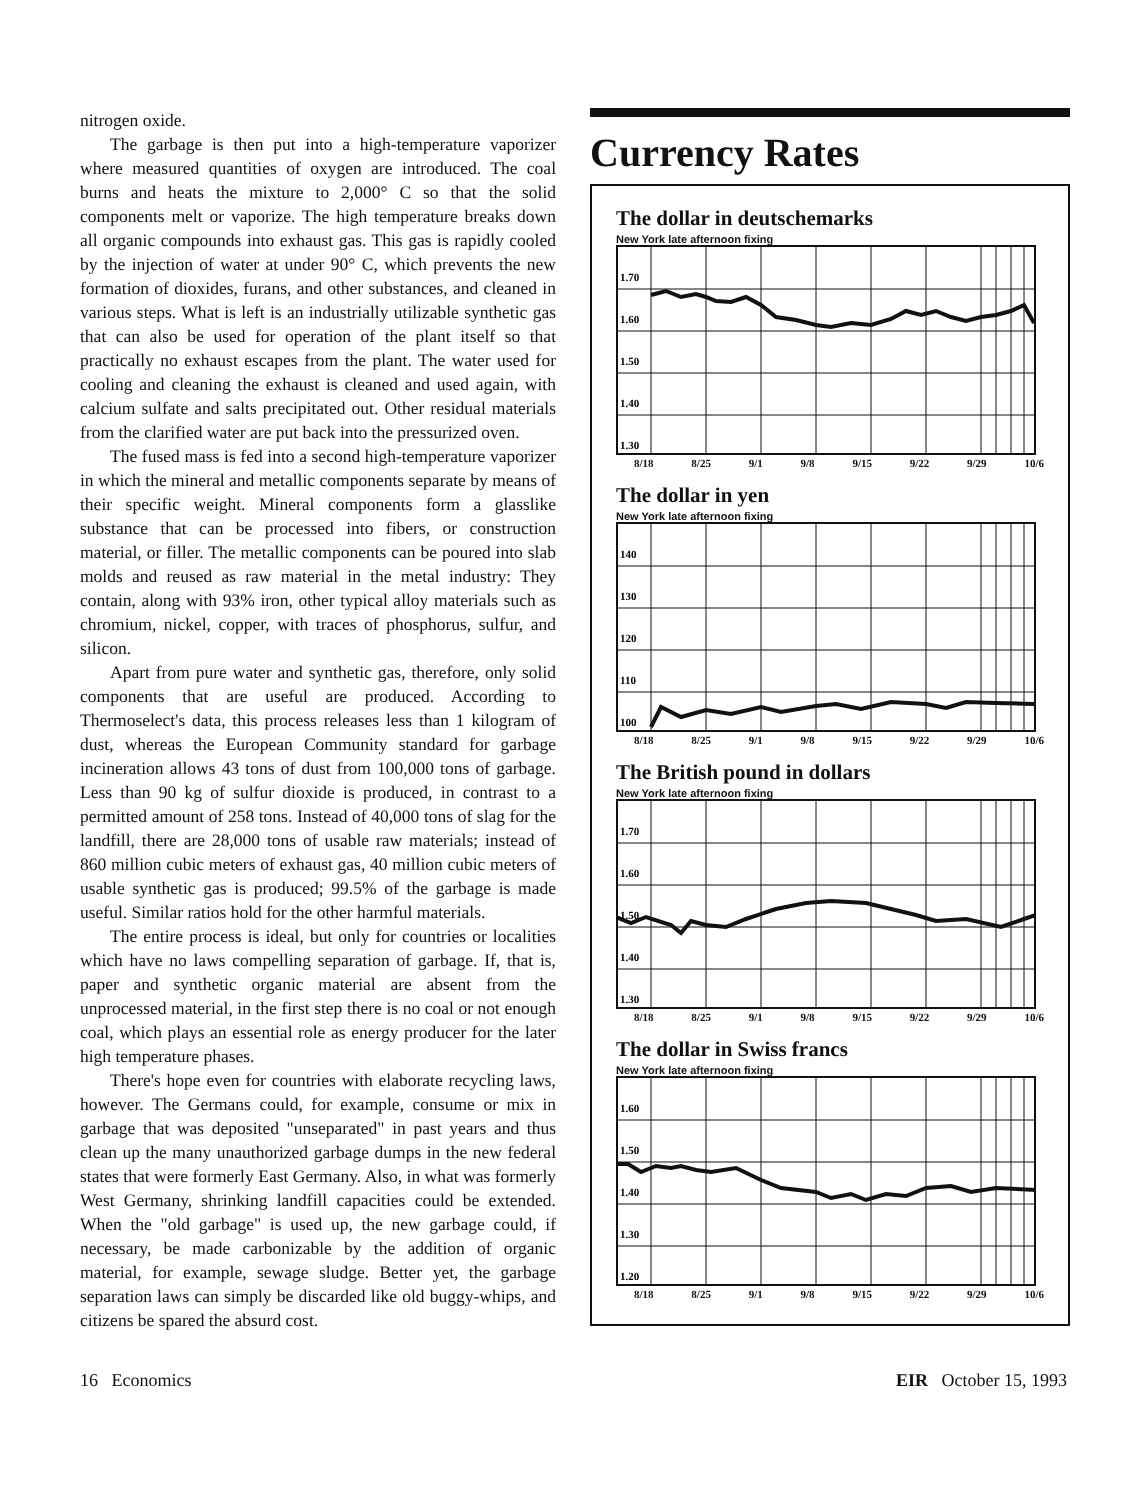nitrogen oxide.
The garbage is then put into a high-temperature vaporizer where measured quantities of oxygen are introduced. The coal burns and heats the mixture to 2,000° C so that the solid components melt or vaporize. The high temperature breaks down all organic compounds into exhaust gas. This gas is rapidly cooled by the injection of water at under 90° C, which prevents the new formation of dioxides, furans, and other substances, and cleaned in various steps. What is left is an industrially utilizable synthetic gas that can also be used for operation of the plant itself so that practically no exhaust escapes from the plant. The water used for cooling and cleaning the exhaust is cleaned and used again, with calcium sulfate and salts precipitated out. Other residual materials from the clarified water are put back into the pressurized oven.
The fused mass is fed into a second high-temperature vaporizer in which the mineral and metallic components separate by means of their specific weight. Mineral components form a glasslike substance that can be processed into fibers, or construction material, or filler. The metallic components can be poured into slab molds and reused as raw material in the metal industry: They contain, along with 93% iron, other typical alloy materials such as chromium, nickel, copper, with traces of phosphorus, sulfur, and silicon.
Apart from pure water and synthetic gas, therefore, only solid components that are useful are produced. According to Thermoselect's data, this process releases less than 1 kilogram of dust, whereas the European Community standard for garbage incineration allows 43 tons of dust from 100,000 tons of garbage. Less than 90 kg of sulfur dioxide is produced, in contrast to a permitted amount of 258 tons. Instead of 40,000 tons of slag for the landfill, there are 28,000 tons of usable raw materials; instead of 860 million cubic meters of exhaust gas, 40 million cubic meters of usable synthetic gas is produced; 99.5% of the garbage is made useful. Similar ratios hold for the other harmful materials.
The entire process is ideal, but only for countries or localities which have no laws compelling separation of garbage. If, that is, paper and synthetic organic material are absent from the unprocessed material, in the first step there is no coal or not enough coal, which plays an essential role as energy producer for the later high temperature phases.
There's hope even for countries with elaborate recycling laws, however. The Germans could, for example, consume or mix in garbage that was deposited "unseparated" in past years and thus clean up the many unauthorized garbage dumps in the new federal states that were formerly East Germany. Also, in what was formerly West Germany, shrinking landfill capacities could be extended. When the "old garbage" is used up, the new garbage could, if necessary, be made carbonizable by the addition of organic material, for example, sewage sludge. Better yet, the garbage separation laws can simply be discarded like old buggy-whips, and citizens be spared the absurd cost.
Currency Rates
The dollar in deutschemarks
New York late afternoon fixing
1.70
1.60
1.50
1.40
1.30
8/18 8/25 9/1 9/8 9/15 9/22 9/29 10/6
The dollar in yen
New York late afternoon fixing
140
130
120
110
100
8/18 8/25 9/1 9/8 9/15 9/22 9/29 10/6
The British pound in dollars
New York late afternoon fixing
1.70
1.60
1.50
1.40
1.30
8/18 8/25 9/1 9/8 9/15 9/22 9/29 10/6
The dollar in Swiss francs
New York late afternoon fixing
1.60
1.50
1.40
1.30
1.20
8/18 8/25 9/1 9/8 9/15 9/22 9/29 10/6
16 Economics EIR October 15, 1993